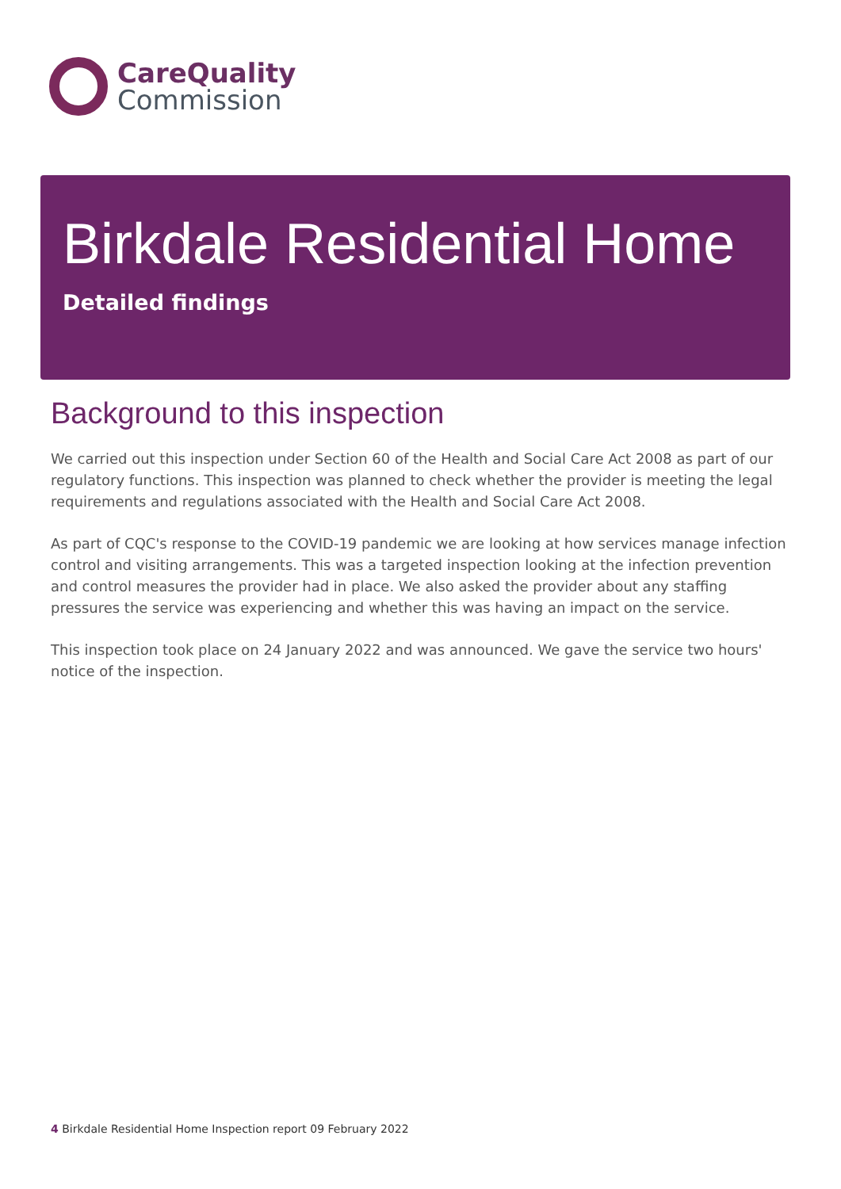CareQuality
Commission
Birkdale Residential Home
Detailed findings
Background to this inspection
We carried out this inspection under Section 60 of the Health and Social Care Act 2008 as part of our regulatory functions. This inspection was planned to check whether the provider is meeting the legal requirements and regulations associated with the Health and Social Care Act 2008.
As part of CQC's response to the COVID-19 pandemic we are looking at how services manage infection control and visiting arrangements. This was a targeted inspection looking at the infection prevention and control measures the provider had in place. We also asked the provider about any staffing pressures the service was experiencing and whether this was having an impact on the service.
This inspection took place on 24 January 2022 and was announced. We gave the service two hours' notice of the inspection.
4 Birkdale Residential Home Inspection report 09 February 2022